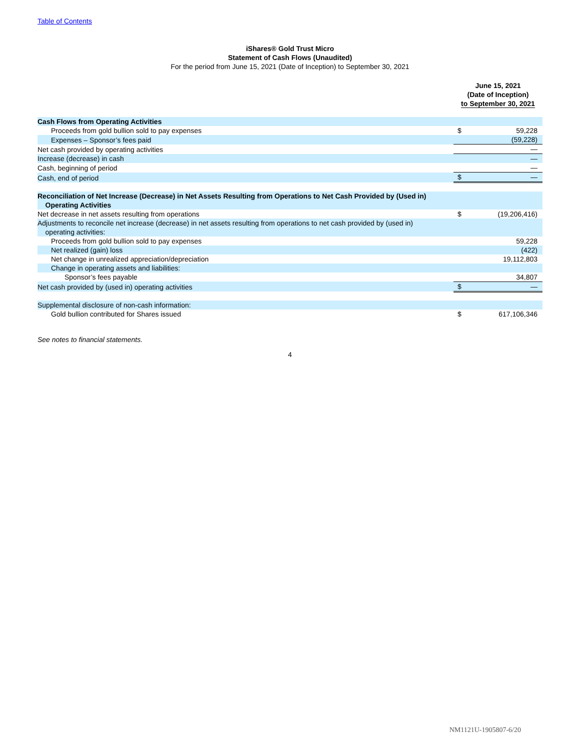Table of Contents
iShares® Gold Trust Micro
Statement of Cash Flows (Unaudited)
For the period from June 15, 2021 (Date of Inception) to September 30, 2021
| | June 15, 2021 (Date of Inception) to September 30, 2021 | |
| Cash Flows from Operating Activities | | |
| Proceeds from gold bullion sold to pay expenses | $ | 59,228 |
| Expenses – Sponsor’s fees paid | | (59,228) |
| Net cash provided by operating activities | | — |
| Increase (decrease) in cash | | — |
| Cash, beginning of period | | — |
| Cash, end of period | $ | — |
| Reconciliation of Net Increase (Decrease) in Net Assets Resulting from Operations to Net Cash Provided by (Used in) Operating Activities | | |
| Net decrease in net assets resulting from operations | $ | (19,206,416) |
| Adjustments to reconcile net increase (decrease) in net assets resulting from operations to net cash provided by (used in) operating activities: | | |
| Proceeds from gold bullion sold to pay expenses | | 59,228 |
| Net realized (gain) loss | | (422) |
| Net change in unrealized appreciation/depreciation | | 19,112,803 |
| Change in operating assets and liabilities: | | |
| Sponsor’s fees payable | | 34,807 |
| Net cash provided by (used in) operating activities | $ | — |
| Supplemental disclosure of non-cash information: | | |
| Gold bullion contributed for Shares issued | $ | 617,106,346 |
See notes to financial statements.
4
NM1121U-1905807-6/20